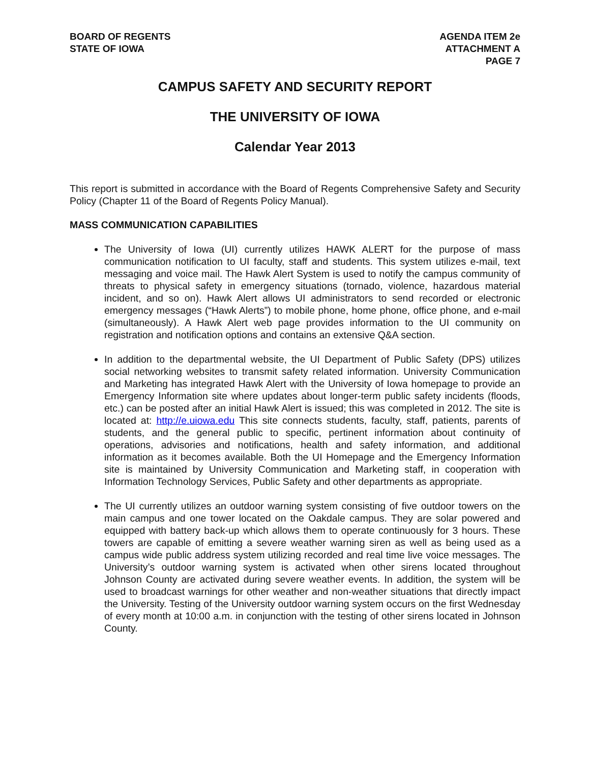BOARD OF REGENTS
STATE OF IOWA
AGENDA ITEM 2e
ATTACHMENT A
PAGE 7
CAMPUS SAFETY AND SECURITY REPORT
THE UNIVERSITY OF IOWA
Calendar Year 2013
This report is submitted in accordance with the Board of Regents Comprehensive Safety and Security Policy (Chapter 11 of the Board of Regents Policy Manual).
MASS COMMUNICATION CAPABILITIES
The University of Iowa (UI) currently utilizes HAWK ALERT for the purpose of mass communication notification to UI faculty, staff and students. This system utilizes e-mail, text messaging and voice mail. The Hawk Alert System is used to notify the campus community of threats to physical safety in emergency situations (tornado, violence, hazardous material incident, and so on). Hawk Alert allows UI administrators to send recorded or electronic emergency messages (“Hawk Alerts”) to mobile phone, home phone, office phone, and e-mail (simultaneously). A Hawk Alert web page provides information to the UI community on registration and notification options and contains an extensive Q&A section.
In addition to the departmental website, the UI Department of Public Safety (DPS) utilizes social networking websites to transmit safety related information. University Communication and Marketing has integrated Hawk Alert with the University of Iowa homepage to provide an Emergency Information site where updates about longer-term public safety incidents (floods, etc.) can be posted after an initial Hawk Alert is issued; this was completed in 2012. The site is located at: http://e.uiowa.edu This site connects students, faculty, staff, patients, parents of students, and the general public to specific, pertinent information about continuity of operations, advisories and notifications, health and safety information, and additional information as it becomes available. Both the UI Homepage and the Emergency Information site is maintained by University Communication and Marketing staff, in cooperation with Information Technology Services, Public Safety and other departments as appropriate.
The UI currently utilizes an outdoor warning system consisting of five outdoor towers on the main campus and one tower located on the Oakdale campus. They are solar powered and equipped with battery back-up which allows them to operate continuously for 3 hours. These towers are capable of emitting a severe weather warning siren as well as being used as a campus wide public address system utilizing recorded and real time live voice messages. The University’s outdoor warning system is activated when other sirens located throughout Johnson County are activated during severe weather events. In addition, the system will be used to broadcast warnings for other weather and non-weather situations that directly impact the University. Testing of the University outdoor warning system occurs on the first Wednesday of every month at 10:00 a.m. in conjunction with the testing of other sirens located in Johnson County.